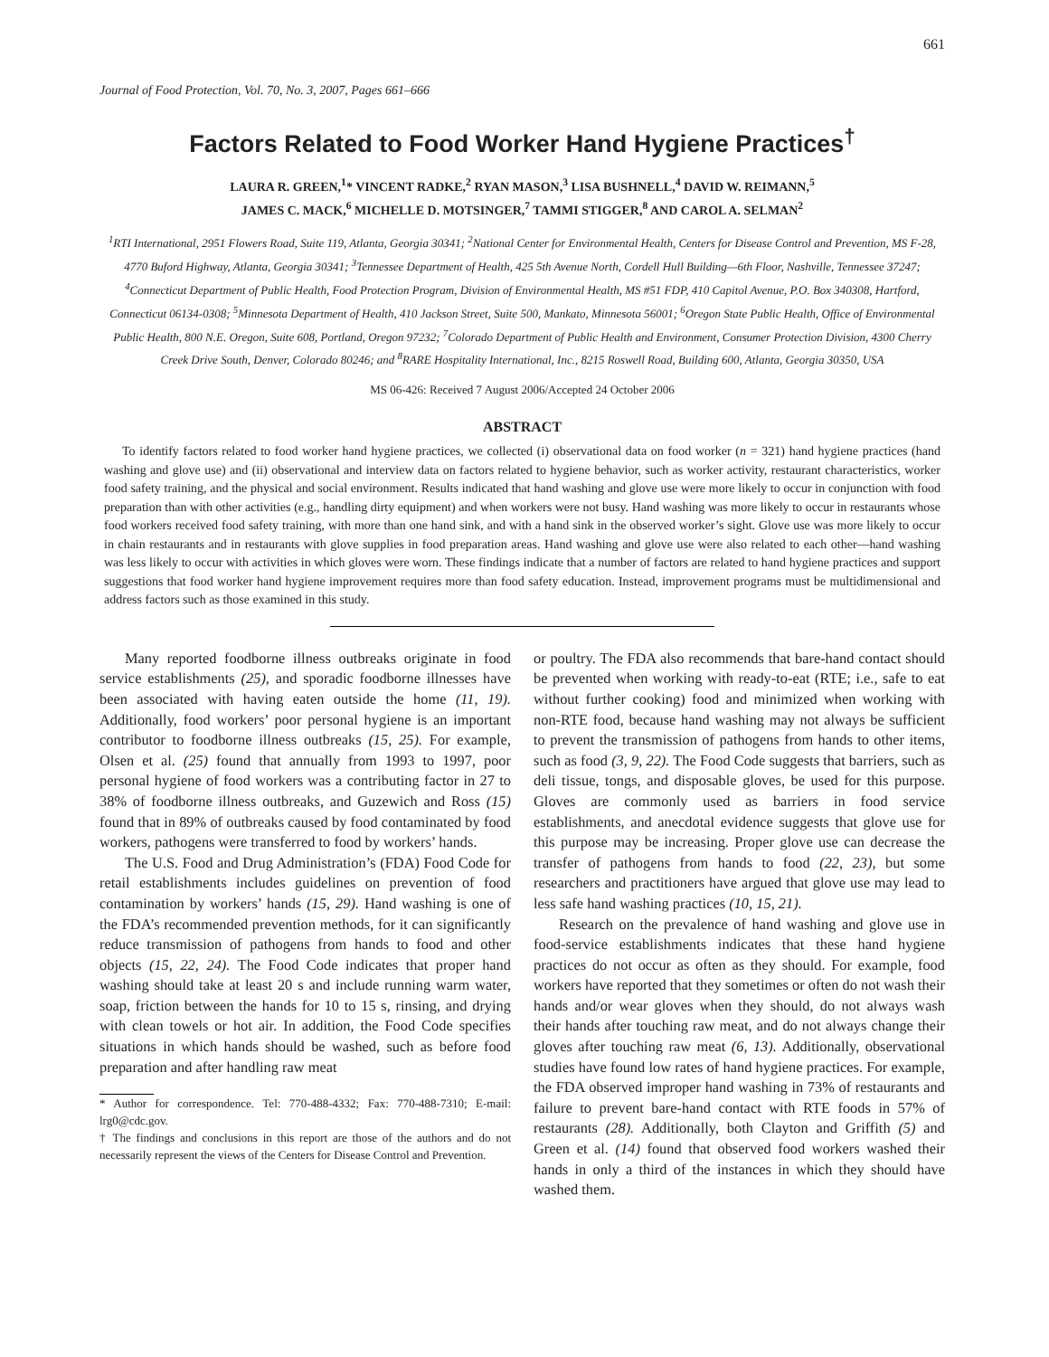661
Journal of Food Protection, Vol. 70, No. 3, 2007, Pages 661–666
Factors Related to Food Worker Hand Hygiene Practices<sup>†</sup>
LAURA R. GREEN,<sup>1</sup>* VINCENT RADKE,<sup>2</sup> RYAN MASON,<sup>3</sup> LISA BUSHNELL,<sup>4</sup> DAVID W. REIMANN,<sup>5</sup>
JAMES C. MACK,<sup>6</sup> MICHELLE D. MOTSINGER,<sup>7</sup> TAMMI STIGGER,<sup>8</sup> AND CAROL A. SELMAN<sup>2</sup>
<sup>1</sup> RTI International, 2951 Flowers Road, Suite 119, Atlanta, Georgia 30341; <sup>2</sup>National Center for Environmental Health, Centers for Disease Control and Prevention, MS F-28, 4770 Buford Highway, Atlanta, Georgia 30341; <sup>3</sup>Tennessee Department of Health, 425 5th Avenue North, Cordell Hull Building—6th Floor, Nashville, Tennessee 37247; <sup>4</sup>Connecticut Department of Public Health, Food Protection Program, Division of Environmental Health, MS #51 FDP, 410 Capitol Avenue, P.O. Box 340308, Hartford, Connecticut 06134-0308; <sup>5</sup>Minnesota Department of Health, 410 Jackson Street, Suite 500, Mankato, Minnesota 56001; <sup>6</sup>Oregon State Public Health, Office of Environmental Public Health, 800 N.E. Oregon, Suite 608, Portland, Oregon 97232; <sup>7</sup>Colorado Department of Public Health and Environment, Consumer Protection Division, 4300 Cherry Creek Drive South, Denver, Colorado 80246; and <sup>8</sup>RARE Hospitality International, Inc., 8215 Roswell Road, Building 600, Atlanta, Georgia 30350, USA
MS 06-426: Received 7 August 2006/Accepted 24 October 2006
ABSTRACT
To identify factors related to food worker hand hygiene practices, we collected (i) observational data on food worker (n = 321) hand hygiene practices (hand washing and glove use) and (ii) observational and interview data on factors related to hygiene behavior, such as worker activity, restaurant characteristics, worker food safety training, and the physical and social environment. Results indicated that hand washing and glove use were more likely to occur in conjunction with food preparation than with other activities (e.g., handling dirty equipment) and when workers were not busy. Hand washing was more likely to occur in restaurants whose food workers received food safety training, with more than one hand sink, and with a hand sink in the observed worker’s sight. Glove use was more likely to occur in chain restaurants and in restaurants with glove supplies in food preparation areas. Hand washing and glove use were also related to each other—hand washing was less likely to occur with activities in which gloves were worn. These findings indicate that a number of factors are related to hand hygiene practices and support suggestions that food worker hand hygiene improvement requires more than food safety education. Instead, improvement programs must be multidimensional and address factors such as those examined in this study.
Many reported foodborne illness outbreaks originate in food service establishments (25), and sporadic foodborne illnesses have been associated with having eaten outside the home (11, 19). Additionally, food workers’ poor personal hygiene is an important contributor to foodborne illness outbreaks (15, 25). For example, Olsen et al. (25) found that annually from 1993 to 1997, poor personal hygiene of food workers was a contributing factor in 27 to 38% of foodborne illness outbreaks, and Guzewich and Ross (15) found that in 89% of outbreaks caused by food contaminated by food workers, pathogens were transferred to food by workers’ hands.
The U.S. Food and Drug Administration’s (FDA) Food Code for retail establishments includes guidelines on prevention of food contamination by workers’ hands (15, 29). Hand washing is one of the FDA’s recommended prevention methods, for it can significantly reduce transmission of pathogens from hands to food and other objects (15, 22, 24). The Food Code indicates that proper hand washing should take at least 20 s and include running warm water, soap, friction between the hands for 10 to 15 s, rinsing, and drying with clean towels or hot air. In addition, the Food Code specifies situations in which hands should be washed, such as before food preparation and after handling raw meat
* Author for correspondence. Tel: 770-488-4332; Fax: 770-488-7310; E-mail: lrg0@cdc.gov.
† The findings and conclusions in this report are those of the authors and do not necessarily represent the views of the Centers for Disease Control and Prevention.
or poultry. The FDA also recommends that bare-hand contact should be prevented when working with ready-to-eat (RTE; i.e., safe to eat without further cooking) food and minimized when working with non-RTE food, because hand washing may not always be sufficient to prevent the transmission of pathogens from hands to other items, such as food (3, 9, 22). The Food Code suggests that barriers, such as deli tissue, tongs, and disposable gloves, be used for this purpose. Gloves are commonly used as barriers in food service establishments, and anecdotal evidence suggests that glove use for this purpose may be increasing. Proper glove use can decrease the transfer of pathogens from hands to food (22, 23), but some researchers and practitioners have argued that glove use may lead to less safe hand washing practices (10, 15, 21).
Research on the prevalence of hand washing and glove use in food-service establishments indicates that these hand hygiene practices do not occur as often as they should. For example, food workers have reported that they sometimes or often do not wash their hands and/or wear gloves when they should, do not always wash their hands after touching raw meat, and do not always change their gloves after touching raw meat (6, 13). Additionally, observational studies have found low rates of hand hygiene practices. For example, the FDA observed improper hand washing in 73% of restaurants and failure to prevent bare-hand contact with RTE foods in 57% of restaurants (28). Additionally, both Clayton and Griffith (5) and Green et al. (14) found that observed food workers washed their hands in only a third of the instances in which they should have washed them.